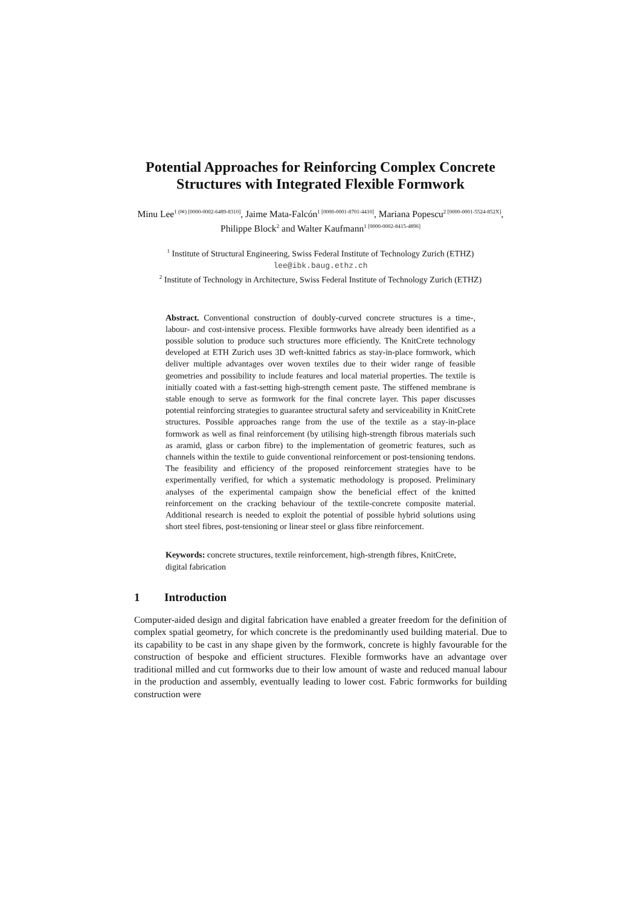Potential Approaches for Reinforcing Complex Concrete Structures with Integrated Flexible Formwork
Minu Lee<sup>1 (✉) [0000-0002-6489-8310]</sup>, Jaime Mata-Falcón<sup>1 [0000-0001-8701-4410]</sup>, Mariana Popescu<sup>2 [0000-0001-5524-852X]</sup>, Philippe Block<sup>2</sup> and Walter Kaufmann<sup>1 [0000-0002-8415-4896]</sup>
<sup>1</sup> Institute of Structural Engineering, Swiss Federal Institute of Technology Zurich (ETHZ)
lee@ibk.baug.ethz.ch
<sup>2</sup> Institute of Technology in Architecture, Swiss Federal Institute of Technology Zurich (ETHZ)
Abstract. Conventional construction of doubly-curved concrete structures is a time-, labour- and cost-intensive process. Flexible formworks have already been identified as a possible solution to produce such structures more efficiently. The KnitCrete technology developed at ETH Zurich uses 3D weft-knitted fabrics as stay-in-place formwork, which deliver multiple advantages over woven textiles due to their wider range of feasible geometries and possibility to include features and local material properties. The textile is initially coated with a fast-setting high-strength cement paste. The stiffened membrane is stable enough to serve as formwork for the final concrete layer. This paper discusses potential reinforcing strategies to guarantee structural safety and serviceability in KnitCrete structures. Possible approaches range from the use of the textile as a stay-in-place formwork as well as final reinforcement (by utilising high-strength fibrous materials such as aramid, glass or carbon fibre) to the implementation of geometric features, such as channels within the textile to guide conventional reinforcement or post-tensioning tendons. The feasibility and efficiency of the proposed reinforcement strategies have to be experimentally verified, for which a systematic methodology is proposed. Preliminary analyses of the experimental campaign show the beneficial effect of the knitted reinforcement on the cracking behaviour of the textile-concrete composite material. Additional research is needed to exploit the potential of possible hybrid solutions using short steel fibres, post-tensioning or linear steel or glass fibre reinforcement.
Keywords: concrete structures, textile reinforcement, high-strength fibres, KnitCrete, digital fabrication
1 Introduction
Computer-aided design and digital fabrication have enabled a greater freedom for the definition of complex spatial geometry, for which concrete is the predominantly used building material. Due to its capability to be cast in any shape given by the formwork, concrete is highly favourable for the construction of bespoke and efficient structures. Flexible formworks have an advantage over traditional milled and cut formworks due to their low amount of waste and reduced manual labour in the production and assembly, eventually leading to lower cost. Fabric formworks for building construction were